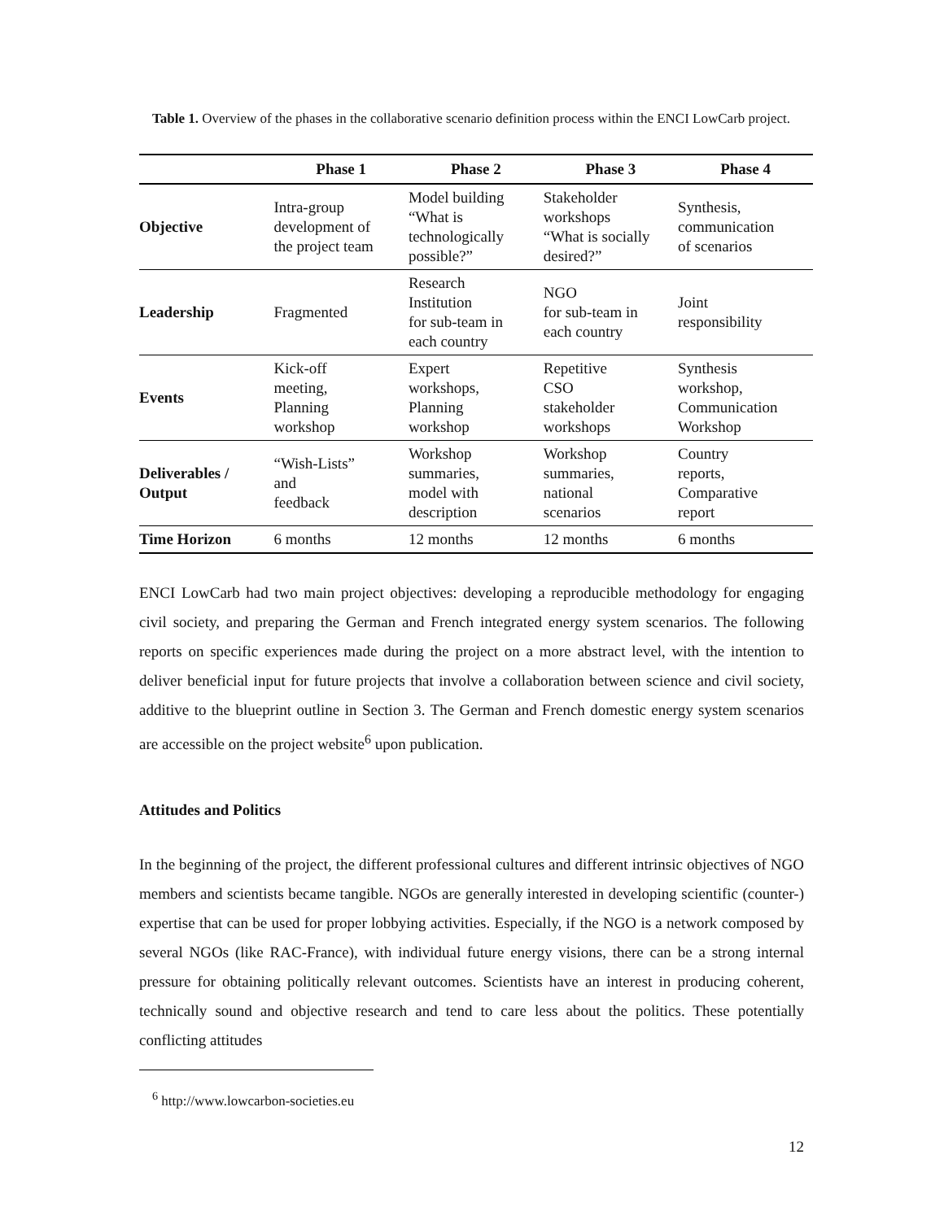Table 1. Overview of the phases in the collaborative scenario definition process within the ENCI LowCarb project.
| | Phase 1 | Phase 2 | Phase 3 | Phase 4 |
| --- | --- | --- | --- | --- |
| Objective | Intra-group development of the project team | Model building “What is technologically possible?” | Stakeholder workshops “What is socially desired?” | Synthesis, communication of scenarios |
| Leadership | Fragmented | Research Institution for sub-team in each country | NGO for sub-team in each country | Joint responsibility |
| Events | Kick-off meeting, Planning workshop | Expert workshops, Planning workshop | Repetitive CSO stakeholder workshops | Synthesis workshop, Communication Workshop |
| Deliverables / Output | “Wish-Lists” and feedback | Workshop summaries, model with description | Workshop summaries, national scenarios | Country reports, Comparative report |
| Time Horizon | 6 months | 12 months | 12 months | 6 months |
ENCI LowCarb had two main project objectives: developing a reproducible methodology for engaging civil society, and preparing the German and French integrated energy system scenarios. The following reports on specific experiences made during the project on a more abstract level, with the intention to deliver beneficial input for future projects that involve a collaboration between science and civil society, additive to the blueprint outline in Section 3. The German and French domestic energy system scenarios are accessible on the project website<sup>6</sup> upon publication.
Attitudes and Politics
In the beginning of the project, the different professional cultures and different intrinsic objectives of NGO members and scientists became tangible. NGOs are generally interested in developing scientific (counter-) expertise that can be used for proper lobbying activities. Especially, if the NGO is a network composed by several NGOs (like RAC-France), with individual future energy visions, there can be a strong internal pressure for obtaining politically relevant outcomes. Scientists have an interest in producing coherent, technically sound and objective research and tend to care less about the politics. These potentially conflicting attitudes
<sup>6</sup> http://www.lowcarbon-societies.eu
12